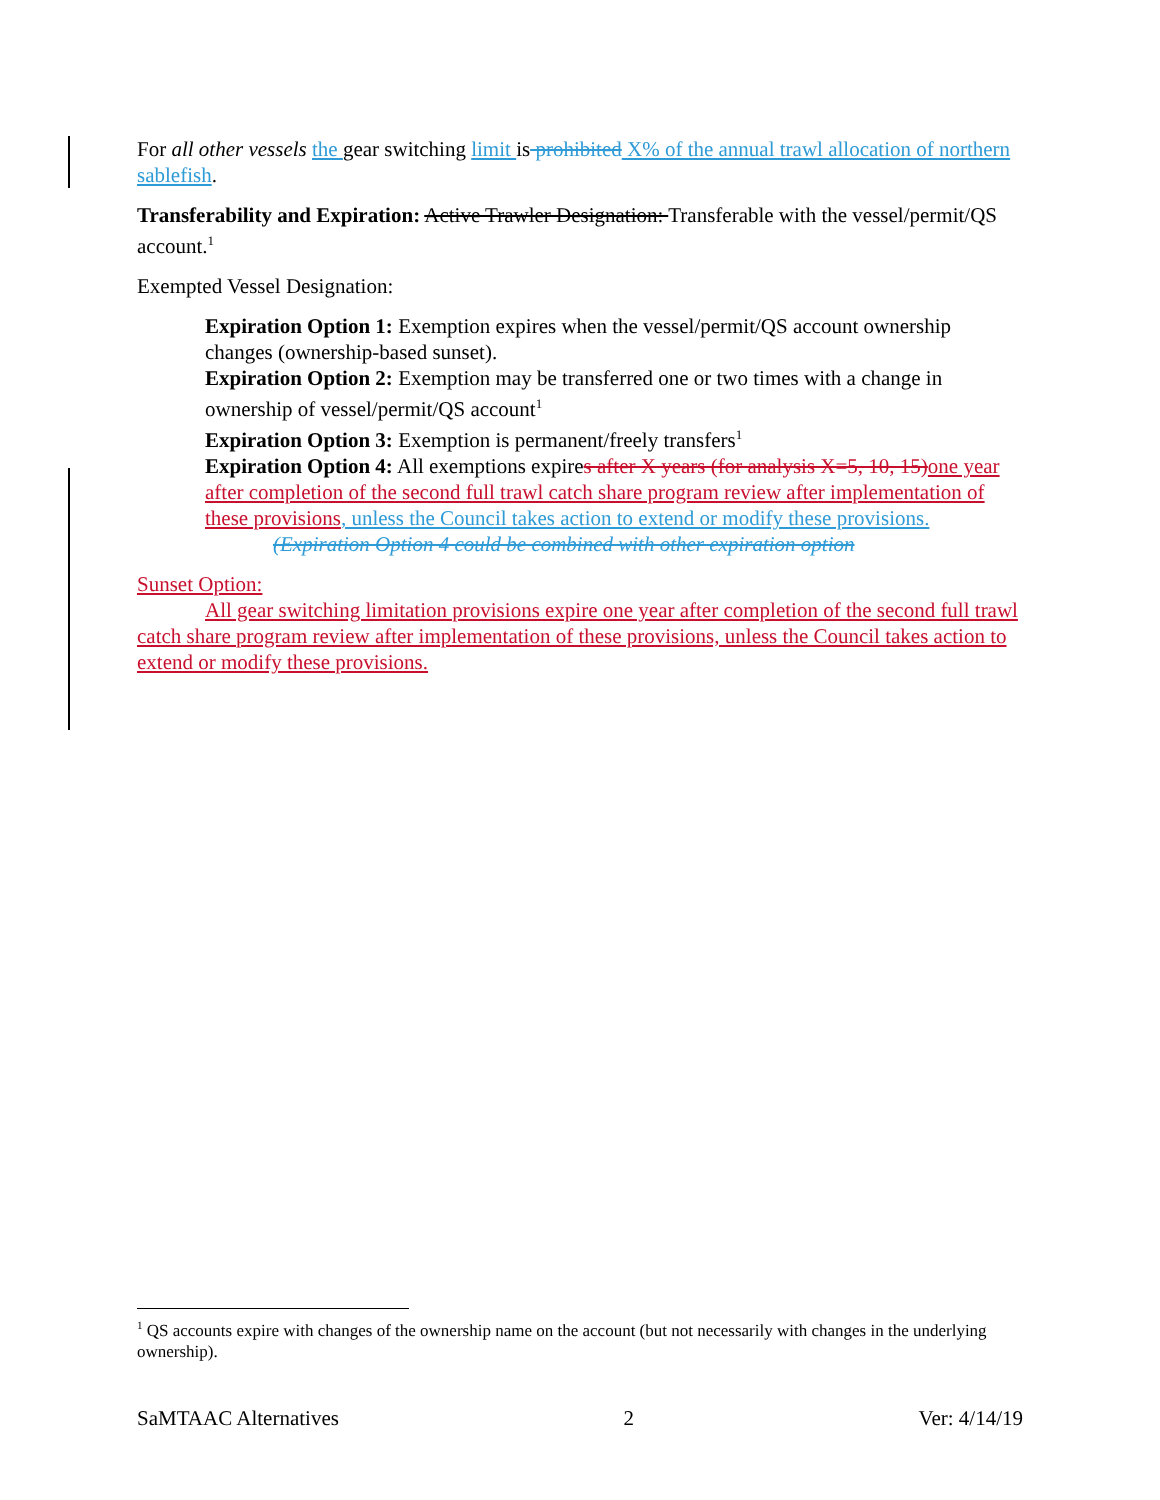For all other vessels the gear switching limit is prohibited X% of the annual trawl allocation of northern sablefish.
Transferability and Expiration: Active Trawler Designation: Transferable with the vessel/permit/QS account.<sup>1</sup>
Exempted Vessel Designation:
Expiration Option 1: Exemption expires when the vessel/permit/QS account ownership changes (ownership-based sunset).
Expiration Option 2: Exemption may be transferred one or two times with a change in ownership of vessel/permit/QS account<sup>1</sup>
Expiration Option 3: Exemption is permanent/freely transfers<sup>1</sup>
Expiration Option 4: All exemptions expires after X years (for analysis X=5, 10, 15) one year after completion of the second full trawl catch share program review after implementation of these provisions, unless the Council takes action to extend or modify these provisions.
(Expiration Option 4 could be combined with other expiration option
Sunset Option:
All gear switching limitation provisions expire one year after completion of the second full trawl catch share program review after implementation of these provisions, unless the Council takes action to extend or modify these provisions.
<sup>1</sup> QS accounts expire with changes of the ownership name on the account (but not necessarily with changes in the underlying ownership).
SaMTAAC Alternatives 2 Ver: 4/14/19